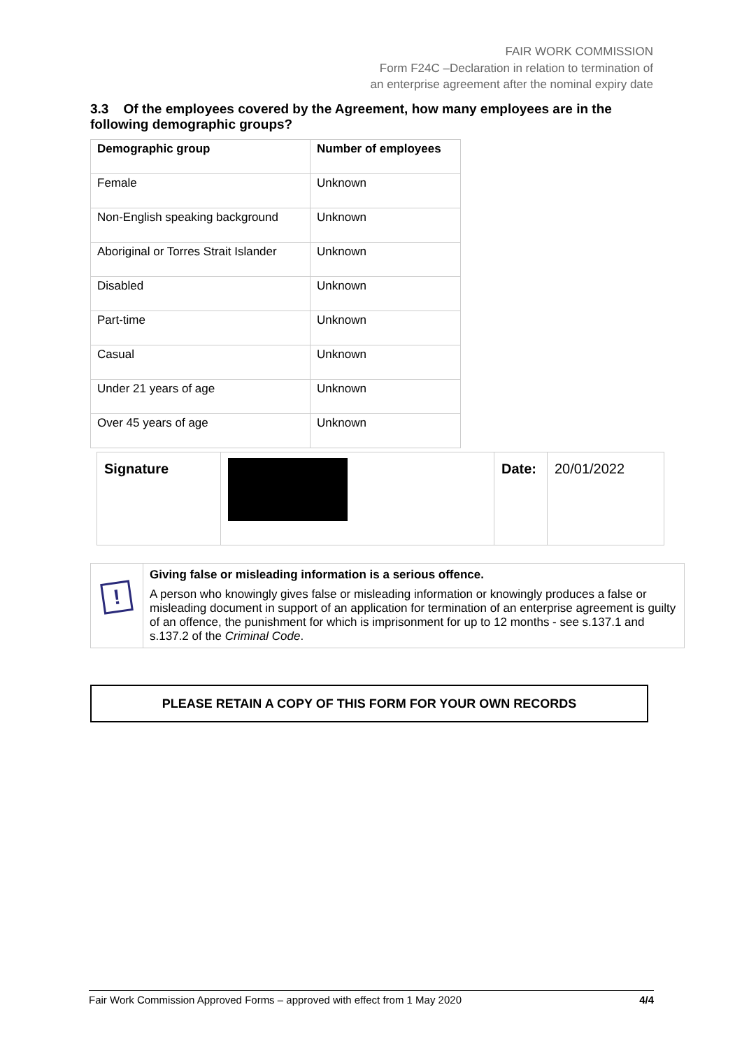FAIR WORK COMMISSION
Form F24C –Declaration in relation to termination of
an enterprise agreement after the nominal expiry date
3.3 Of the employees covered by the Agreement, how many employees are in the following demographic groups?
| Demographic group | Number of employees |
| --- | --- |
| Female | Unknown |
| Non-English speaking background | Unknown |
| Aboriginal or Torres Strait Islander | Unknown |
| Disabled | Unknown |
| Part-time | Unknown |
| Casual | Unknown |
| Under 21 years of age | Unknown |
| Over 45 years of age | Unknown |
| Signature | | Date: | 20/01/2022 |
| ! | Giving false or misleading information is a serious offence. A person who knowingly gives false or misleading information or knowingly produces a false or misleading document in support of an application for termination of an enterprise agreement is guilty of an offence, the punishment for which is imprisonment for up to 12 months - see s.137.1 and s.137.2 of the Criminal Code . |
PLEASE RETAIN A COPY OF THIS FORM FOR YOUR OWN RECORDS
Fair Work Commission Approved Forms – approved with effect from 1 May 2020 4/4